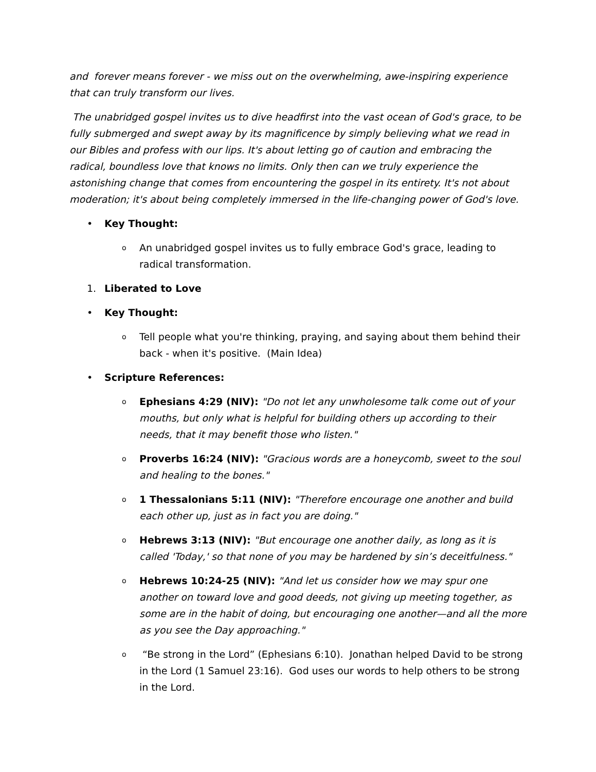and forever means forever - we miss out on the overwhelming, awe-inspiring experience that can truly transform our lives.
The unabridged gospel invites us to dive headfirst into the vast ocean of God's grace, to be fully submerged and swept away by its magnificence by simply believing what we read in our Bibles and profess with our lips. It's about letting go of caution and embracing the radical, boundless love that knows no limits. Only then can we truly experience the astonishing change that comes from encountering the gospel in its entirety. It's not about moderation; it's about being completely immersed in the life-changing power of God's love.
• Key Thought:
o An unabridged gospel invites us to fully embrace God's grace, leading to radical transformation.
1. Liberated to Love
• Key Thought:
o Tell people what you're thinking, praying, and saying about them behind their back - when it's positive. (Main Idea)
• Scripture References:
o Ephesians 4:29 (NIV): "Do not let any unwholesome talk come out of your mouths, but only what is helpful for building others up according to their needs, that it may benefit those who listen."
o Proverbs 16:24 (NIV): "Gracious words are a honeycomb, sweet to the soul and healing to the bones."
o 1 Thessalonians 5:11 (NIV): "Therefore encourage one another and build each other up, just as in fact you are doing."
o Hebrews 3:13 (NIV): "But encourage one another daily, as long as it is called 'Today,' so that none of you may be hardened by sin’s deceitfulness."
o Hebrews 10:24-25 (NIV): "And let us consider how we may spur one another on toward love and good deeds, not giving up meeting together, as some are in the habit of doing, but encouraging one another—and all the more as you see the Day approaching."
o “Be strong in the Lord” (Ephesians 6:10). Jonathan helped David to be strong in the Lord (1 Samuel 23:16). God uses our words to help others to be strong in the Lord.